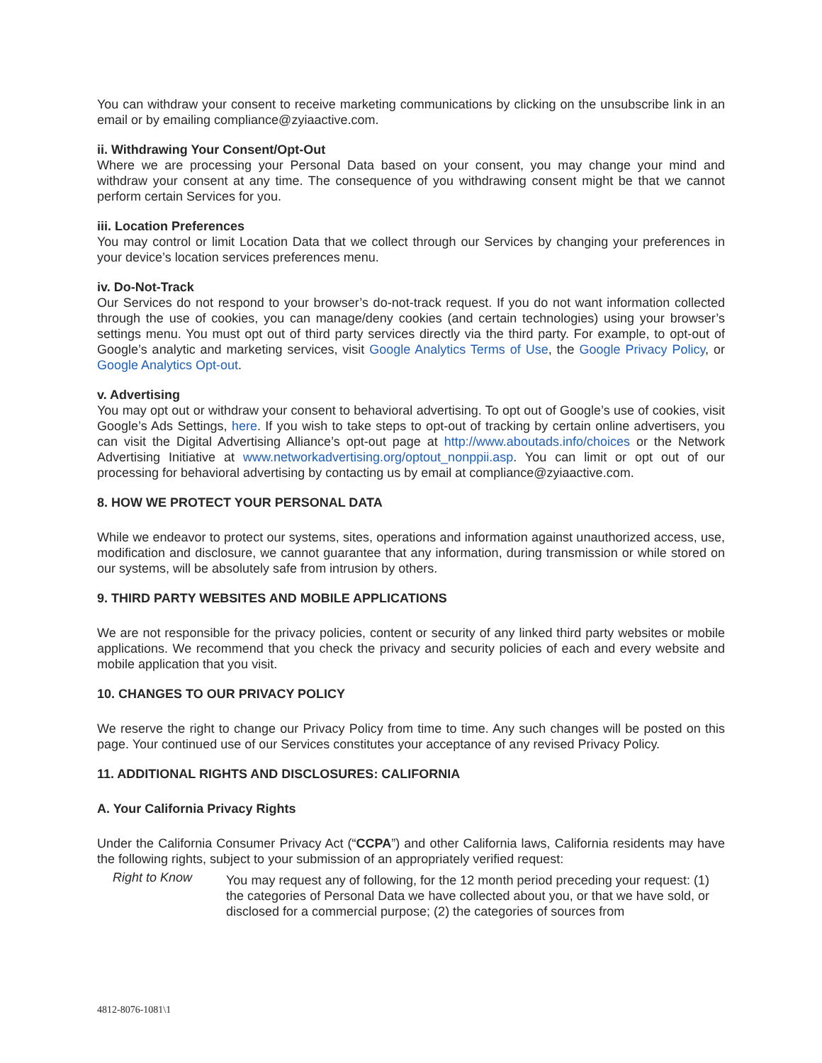You can withdraw your consent to receive marketing communications by clicking on the unsubscribe link in an email or by emailing compliance@zyiaactive.com.
ii. Withdrawing Your Consent/Opt-Out
Where we are processing your Personal Data based on your consent, you may change your mind and withdraw your consent at any time. The consequence of you withdrawing consent might be that we cannot perform certain Services for you.
iii. Location Preferences
You may control or limit Location Data that we collect through our Services by changing your preferences in your device’s location services preferences menu.
iv. Do-Not-Track
Our Services do not respond to your browser’s do-not-track request. If you do not want information collected through the use of cookies, you can manage/deny cookies (and certain technologies) using your browser’s settings menu. You must opt out of third party services directly via the third party. For example, to opt-out of Google’s analytic and marketing services, visit Google Analytics Terms of Use, the Google Privacy Policy, or Google Analytics Opt-out.
v. Advertising
You may opt out or withdraw your consent to behavioral advertising. To opt out of Google’s use of cookies, visit Google’s Ads Settings, here. If you wish to take steps to opt-out of tracking by certain online advertisers, you can visit the Digital Advertising Alliance’s opt-out page at http://www.aboutads.info/choices or the Network Advertising Initiative at www.networkadvertising.org/optout_nonppii.asp. You can limit or opt out of our processing for behavioral advertising by contacting us by email at compliance@zyiaactive.com.
8. HOW WE PROTECT YOUR PERSONAL DATA
While we endeavor to protect our systems, sites, operations and information against unauthorized access, use, modification and disclosure, we cannot guarantee that any information, during transmission or while stored on our systems, will be absolutely safe from intrusion by others.
9. THIRD PARTY WEBSITES AND MOBILE APPLICATIONS
We are not responsible for the privacy policies, content or security of any linked third party websites or mobile applications. We recommend that you check the privacy and security policies of each and every website and mobile application that you visit.
10. CHANGES TO OUR PRIVACY POLICY
We reserve the right to change our Privacy Policy from time to time. Any such changes will be posted on this page. Your continued use of our Services constitutes your acceptance of any revised Privacy Policy.
11. ADDITIONAL RIGHTS AND DISCLOSURES: CALIFORNIA
A. Your California Privacy Rights
Under the California Consumer Privacy Act (“CCPA”) and other California laws, California residents may have the following rights, subject to your submission of an appropriately verified request:
Right to Know
You may request any of following, for the 12 month period preceding your request: (1) the categories of Personal Data we have collected about you, or that we have sold, or disclosed for a commercial purpose; (2) the categories of sources from
4812-8076-1081\1